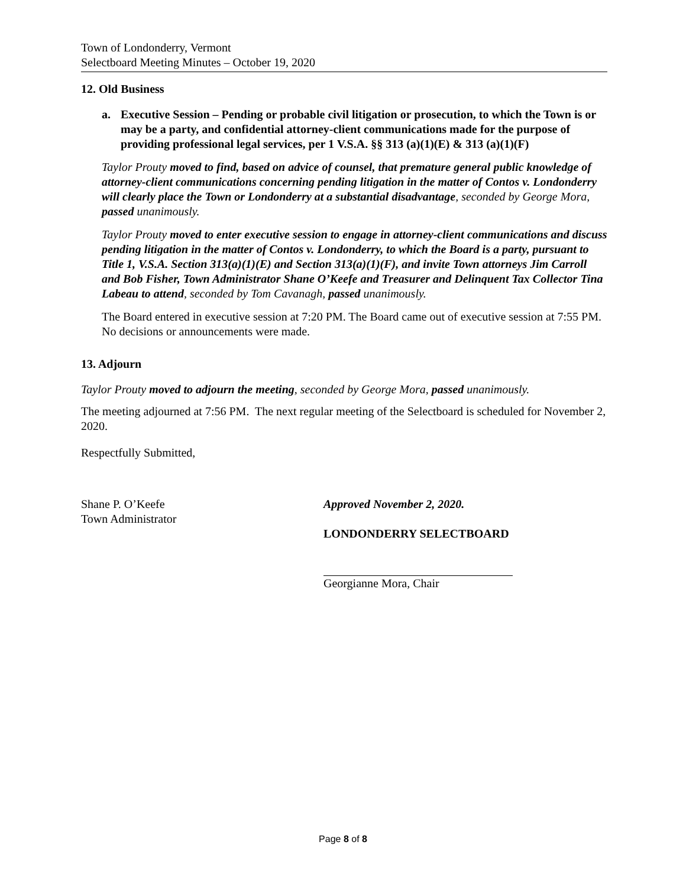Town of Londonderry, Vermont
Selectboard Meeting Minutes – October 19, 2020
12. Old Business
a. Executive Session – Pending or probable civil litigation or prosecution, to which the Town is or may be a party, and confidential attorney-client communications made for the purpose of providing professional legal services, per 1 V.S.A. §§ 313 (a)(1)(E) & 313 (a)(1)(F)
Taylor Prouty moved to find, based on advice of counsel, that premature general public knowledge of attorney-client communications concerning pending litigation in the matter of Contos v. Londonderry will clearly place the Town or Londonderry at a substantial disadvantage, seconded by George Mora, passed unanimously.
Taylor Prouty moved to enter executive session to engage in attorney-client communications and discuss pending litigation in the matter of Contos v. Londonderry, to which the Board is a party, pursuant to Title 1, V.S.A. Section 313(a)(1)(E) and Section 313(a)(1)(F), and invite Town attorneys Jim Carroll and Bob Fisher, Town Administrator Shane O’Keefe and Treasurer and Delinquent Tax Collector Tina Labeau to attend, seconded by Tom Cavanagh, passed unanimously.
The Board entered in executive session at 7:20 PM. The Board came out of executive session at 7:55 PM. No decisions or announcements were made.
13. Adjourn
Taylor Prouty moved to adjourn the meeting, seconded by George Mora, passed unanimously.
The meeting adjourned at 7:56 PM. The next regular meeting of the Selectboard is scheduled for November 2, 2020.
Respectfully Submitted,
Shane P. O’Keefe
Town Administrator
Approved November 2, 2020.
LONDONDERRY SELECTBOARD
Georgianne Mora, Chair
Page 8 of 8